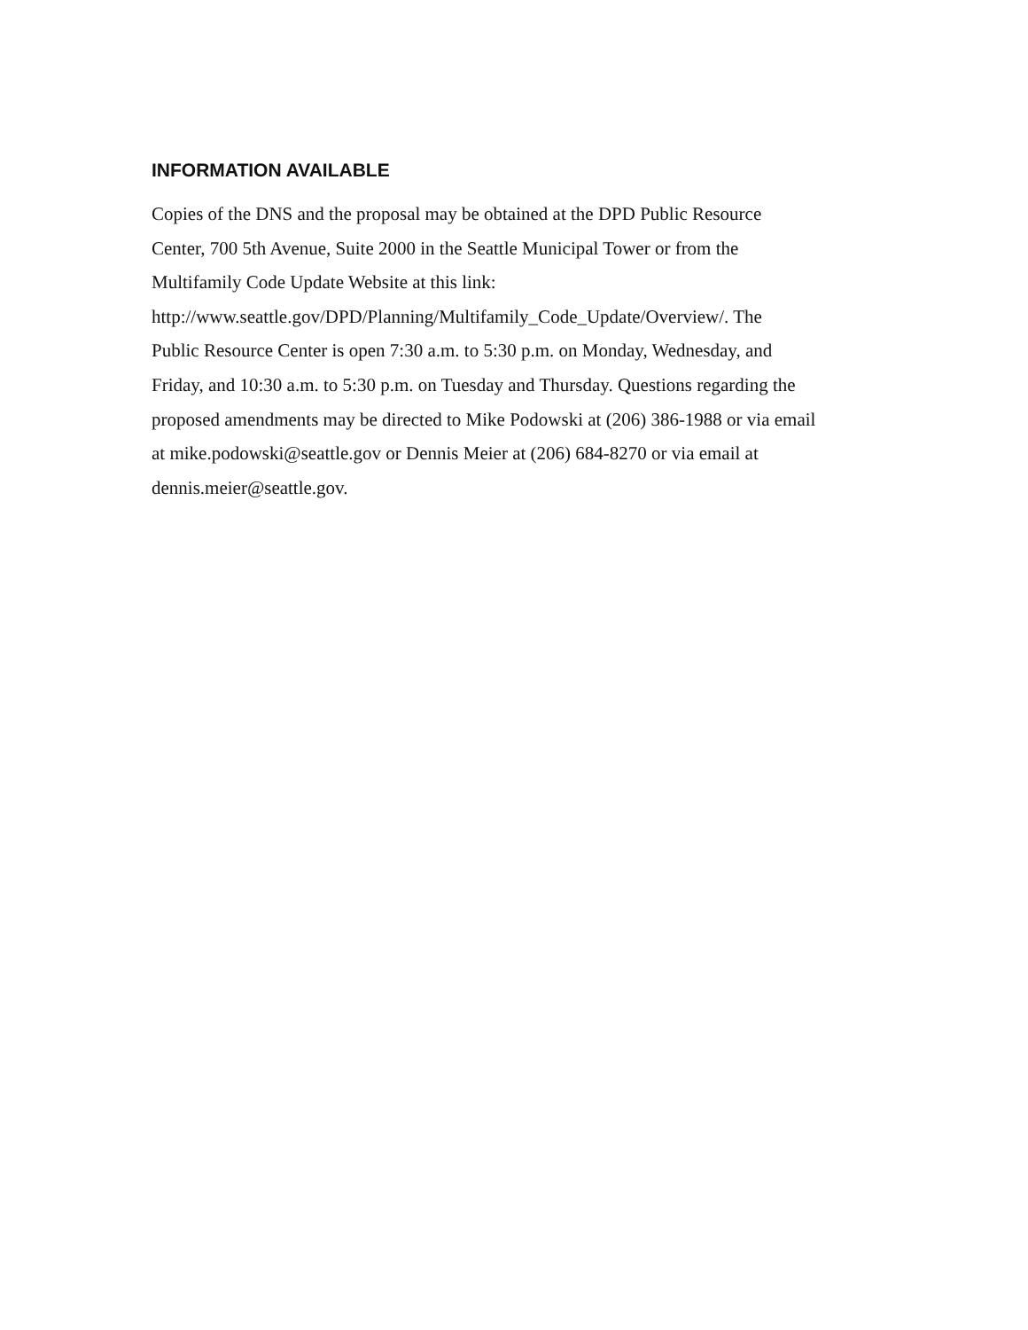INFORMATION AVAILABLE
Copies of the DNS and the proposal may be obtained at the DPD Public Resource
Center, 700 5th Avenue, Suite 2000 in the Seattle Municipal Tower or from the
Multifamily Code Update Website at this link:
http://www.seattle.gov/DPD/Planning/Multifamily_Code_Update/Overview/. The
Public Resource Center is open 7:30 a.m. to 5:30 p.m. on Monday, Wednesday, and
Friday, and 10:30 a.m. to 5:30 p.m. on Tuesday and Thursday. Questions regarding the
proposed amendments may be directed to Mike Podowski at (206) 386-1988 or via email
at mike.podowski@seattle.gov or Dennis Meier at (206) 684-8270 or via email at
dennis.meier@seattle.gov.